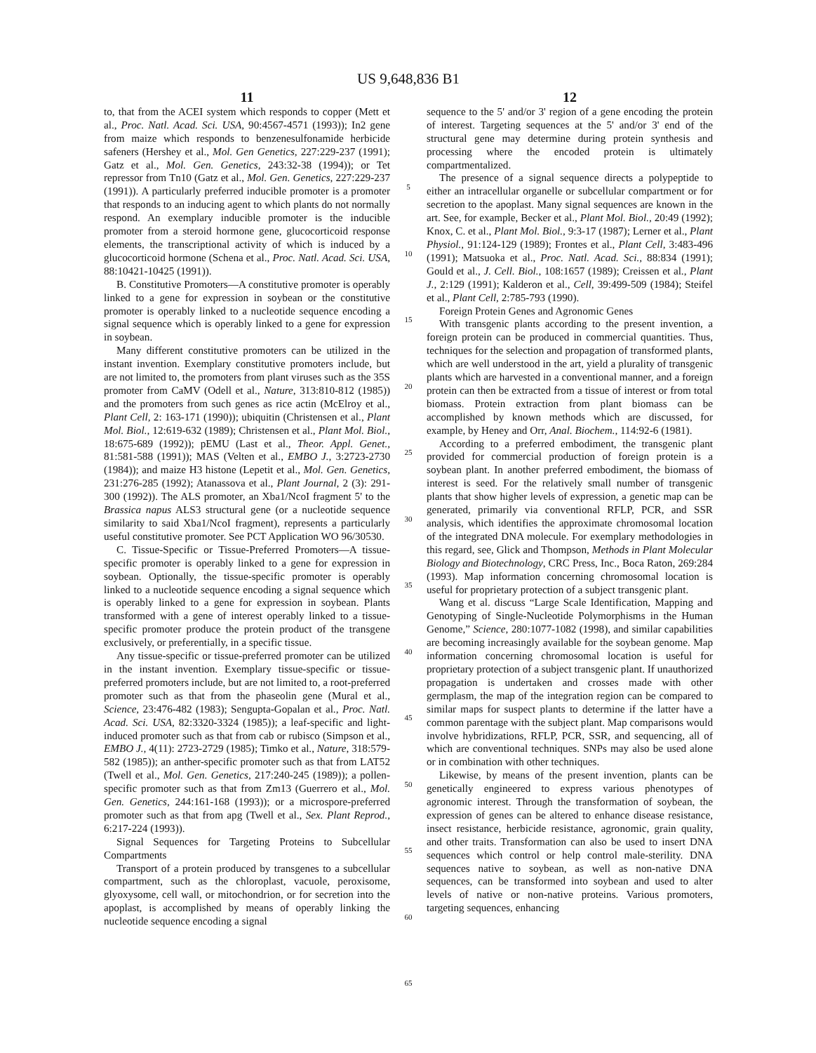US 9,648,836 B1
11
to, that from the ACEI system which responds to copper (Mett et al., Proc. Natl. Acad. Sci. USA, 90:4567-4571 (1993)); In2 gene from maize which responds to benzenesulfonamide herbicide safeners (Hershey et al., Mol. Gen Genetics, 227:229-237 (1991); Gatz et al., Mol. Gen. Genetics, 243:32-38 (1994)); or Tet repressor from Tn10 (Gatz et al., Mol. Gen. Genetics, 227:229-237 (1991)). A particularly preferred inducible promoter is a promoter that responds to an inducing agent to which plants do not normally respond. An exemplary inducible promoter is the inducible promoter from a steroid hormone gene, glucocorticoid response elements, the transcriptional activity of which is induced by a glucocorticoid hormone (Schena et al., Proc. Natl. Acad. Sci. USA, 88:10421-10425 (1991)).
B. Constitutive Promoters—A constitutive promoter is operably linked to a gene for expression in soybean or the constitutive promoter is operably linked to a nucleotide sequence encoding a signal sequence which is operably linked to a gene for expression in soybean.
Many different constitutive promoters can be utilized in the instant invention. Exemplary constitutive promoters include, but are not limited to, the promoters from plant viruses such as the 35S promoter from CaMV (Odell et al., Nature, 313:810-812 (1985)) and the promoters from such genes as rice actin (McElroy et al., Plant Cell, 2: 163-171 (1990)); ubiquitin (Christensen et al., Plant Mol. Biol., 12:619-632 (1989); Christensen et al., Plant Mol. Biol., 18:675-689 (1992)); pEMU (Last et al., Theor. Appl. Genet., 81:581-588 (1991)); MAS (Velten et al., EMBO J., 3:2723-2730 (1984)); and maize H3 histone (Lepetit et al., Mol. Gen. Genetics, 231:276-285 (1992); Atanassova et al., Plant Journal, 2 (3): 291-300 (1992)). The ALS promoter, an Xba1/NcoI fragment 5' to the Brassica napus ALS3 structural gene (or a nucleotide sequence similarity to said Xba1/NcoI fragment), represents a particularly useful constitutive promoter. See PCT Application WO 96/30530.
C. Tissue-Specific or Tissue-Preferred Promoters—A tissue-specific promoter is operably linked to a gene for expression in soybean. Optionally, the tissue-specific promoter is operably linked to a nucleotide sequence encoding a signal sequence which is operably linked to a gene for expression in soybean. Plants transformed with a gene of interest operably linked to a tissue-specific promoter produce the protein product of the transgene exclusively, or preferentially, in a specific tissue.
Any tissue-specific or tissue-preferred promoter can be utilized in the instant invention. Exemplary tissue-specific or tissue-preferred promoters include, but are not limited to, a root-preferred promoter such as that from the phaseolin gene (Mural et al., Science, 23:476-482 (1983); Sengupta-Gopalan et al., Proc. Natl. Acad. Sci. USA, 82:3320-3324 (1985)); a leaf-specific and light-induced promoter such as that from cab or rubisco (Simpson et al., EMBO J., 4(11): 2723-2729 (1985); Timko et al., Nature, 318:579-582 (1985)); an anther-specific promoter such as that from LAT52 (Twell et al., Mol. Gen. Genetics, 217:240-245 (1989)); a pollen-specific promoter such as that from Zm13 (Guerrero et al., Mol. Gen. Genetics, 244:161-168 (1993)); or a microspore-preferred promoter such as that from apg (Twell et al., Sex. Plant Reprod., 6:217-224 (1993)).
Signal Sequences for Targeting Proteins to Subcellular Compartments
Transport of a protein produced by transgenes to a subcellular compartment, such as the chloroplast, vacuole, peroxisome, glyoxysome, cell wall, or mitochondrion, or for secretion into the apoplast, is accomplished by means of operably linking the nucleotide sequence encoding a signal
5
10
15
20
25
30
35
40
45
50
55
60
65
12
sequence to the 5' and/or 3' region of a gene encoding the protein of interest. Targeting sequences at the 5' and/or 3' end of the structural gene may determine during protein synthesis and processing where the encoded protein is ultimately compartmentalized.
The presence of a signal sequence directs a polypeptide to either an intracellular organelle or subcellular compartment or for secretion to the apoplast. Many signal sequences are known in the art. See, for example, Becker et al., Plant Mol. Biol., 20:49 (1992); Knox, C. et al., Plant Mol. Biol., 9:3-17 (1987); Lerner et al., Plant Physiol., 91:124-129 (1989); Frontes et al., Plant Cell, 3:483-496 (1991); Matsuoka et al., Proc. Natl. Acad. Sci., 88:834 (1991); Gould et al., J. Cell. Biol., 108:1657 (1989); Creissen et al., Plant J., 2:129 (1991); Kalderon et al., Cell, 39:499-509 (1984); Steifel et al., Plant Cell, 2:785-793 (1990).
Foreign Protein Genes and Agronomic Genes
With transgenic plants according to the present invention, a foreign protein can be produced in commercial quantities. Thus, techniques for the selection and propagation of transformed plants, which are well understood in the art, yield a plurality of transgenic plants which are harvested in a conventional manner, and a foreign protein can then be extracted from a tissue of interest or from total biomass. Protein extraction from plant biomass can be accomplished by known methods which are discussed, for example, by Heney and Orr, Anal. Biochem., 114:92-6 (1981).
According to a preferred embodiment, the transgenic plant provided for commercial production of foreign protein is a soybean plant. In another preferred embodiment, the biomass of interest is seed. For the relatively small number of transgenic plants that show higher levels of expression, a genetic map can be generated, primarily via conventional RFLP, PCR, and SSR analysis, which identifies the approximate chromosomal location of the integrated DNA molecule. For exemplary methodologies in this regard, see, Glick and Thompson, Methods in Plant Molecular Biology and Biotechnology, CRC Press, Inc., Boca Raton, 269:284 (1993). Map information concerning chromosomal location is useful for proprietary protection of a subject transgenic plant.
Wang et al. discuss “Large Scale Identification, Mapping and Genotyping of Single-Nucleotide Polymorphisms in the Human Genome,” Science, 280:1077-1082 (1998), and similar capabilities are becoming increasingly available for the soybean genome. Map information concerning chromosomal location is useful for proprietary protection of a subject transgenic plant. If unauthorized propagation is undertaken and crosses made with other germplasm, the map of the integration region can be compared to similar maps for suspect plants to determine if the latter have a common parentage with the subject plant. Map comparisons would involve hybridizations, RFLP, PCR, SSR, and sequencing, all of which are conventional techniques. SNPs may also be used alone or in combination with other techniques.
Likewise, by means of the present invention, plants can be genetically engineered to express various phenotypes of agronomic interest. Through the transformation of soybean, the expression of genes can be altered to enhance disease resistance, insect resistance, herbicide resistance, agronomic, grain quality, and other traits. Transformation can also be used to insert DNA sequences which control or help control male-sterility. DNA sequences native to soybean, as well as non-native DNA sequences, can be transformed into soybean and used to alter levels of native or non-native proteins. Various promoters, targeting sequences, enhancing